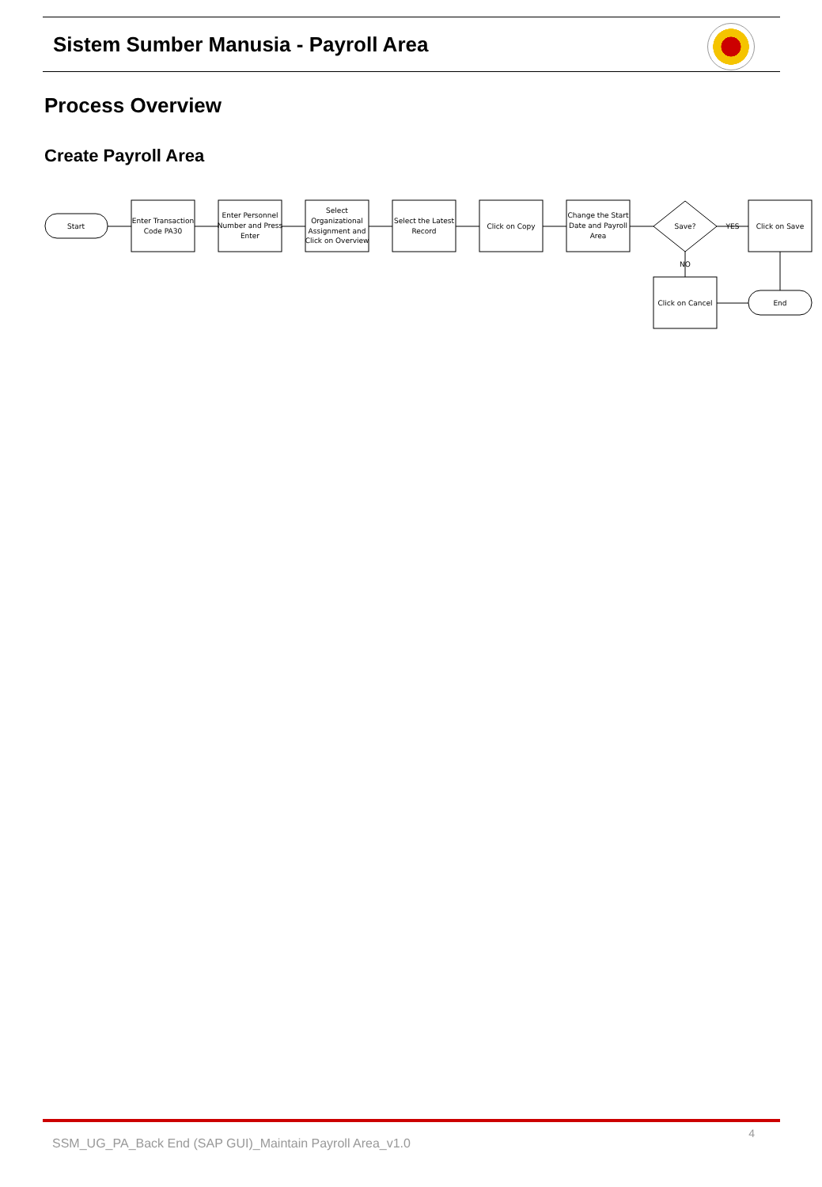Sistem Sumber Manusia - Payroll Area
Process Overview
Create Payroll Area
Start
Enter Transaction
Code PA30
Enter Personnel
Number and Press
Enter
Select
Organizational
Assignment and
Click on Overview
Select the Latest
Record
Click on Copy
Change the Start
Date and Payroll
Area
Save?
YES
NO
Click on Save
Click on Cancel
End
SSM_UG_PA_Back End (SAP GUI)_Maintain Payroll Area_v1.0
4